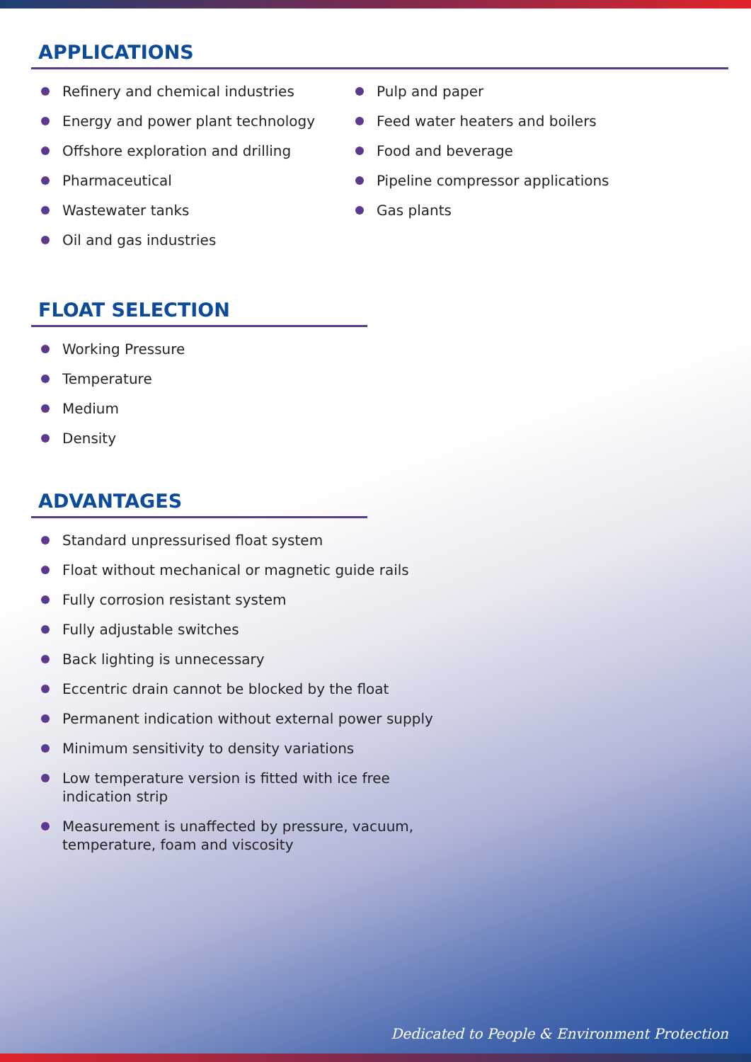APPLICATIONS
Refinery and chemical industries
Energy and power plant technology
Offshore exploration and drilling
Pharmaceutical
Wastewater tanks
Oil and gas industries
Pulp and paper
Feed water heaters and boilers
Food and beverage
Pipeline compressor applications
Gas plants
FLOAT SELECTION
Working Pressure
Temperature
Medium
Density
ADVANTAGES
Standard unpressurised float system
Float without mechanical or magnetic guide rails
Fully corrosion resistant system
Fully adjustable switches
Back lighting is unnecessary
Eccentric drain cannot be blocked by the float
Permanent indication without external power supply
Minimum sensitivity to density variations
Low temperature version is fitted with ice free indication strip
Measurement is unaffected by pressure, vacuum, temperature, foam and viscosity
Dedicated to People & Environment Protection